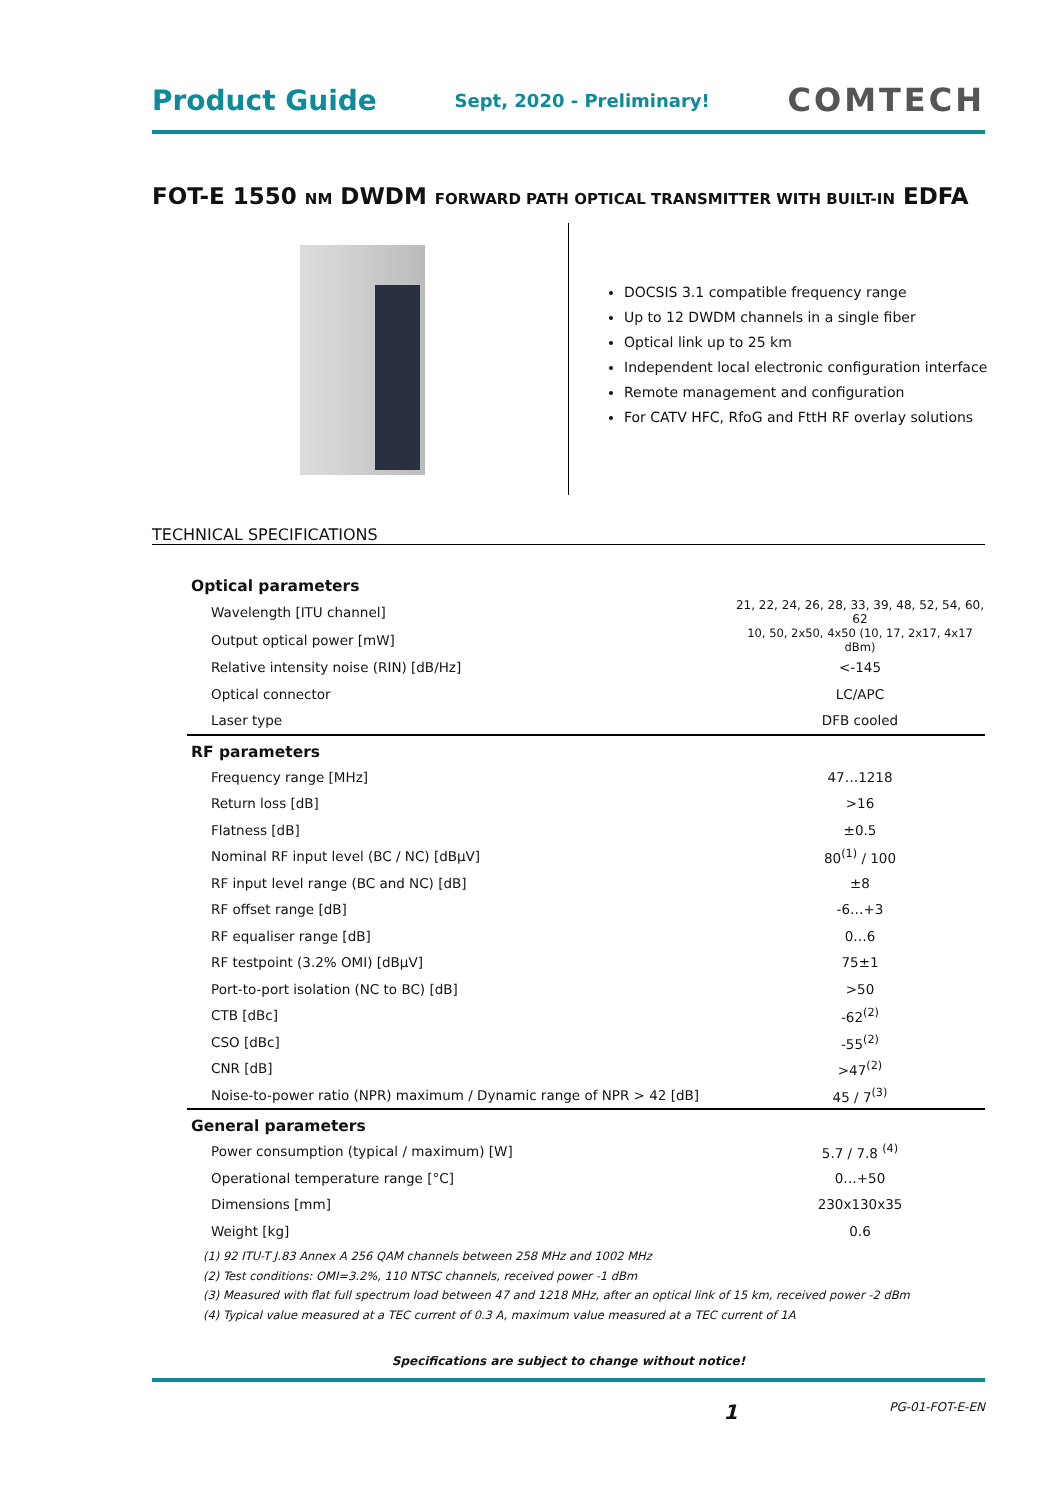Product Guide Sept, 2020 - Preliminary! COMTECH
FOT-E 1550 NM DWDM FORWARD PATH OPTICAL TRANSMITTER WITH BUILT-IN EDFA
DOCSIS 3.1 compatible frequency range
Up to 12 DWDM channels in a single fiber
Optical link up to 25 km
Independent local electronic configuration interface
Remote management and configuration
For CATV HFC, RfoG and FttH RF overlay solutions
TECHNICAL SPECIFICATIONS
| Optical parameters | |
| --- | --- |
| Wavelength [ITU channel] | 21, 22, 24, 26, 28, 33, 39, 48, 52, 54, 60, 62 |
| Output optical power [mW] | 10, 50, 2x50, 4x50 (10, 17, 2x17, 4x17 dBm) |
| Relative intensity noise (RIN) [dB/Hz] | <-145 |
| Optical connector | LC/APC |
| Laser type | DFB cooled |
| RF parameters | |
| Frequency range [MHz] | 47…1218 |
| Return loss [dB] | >16 |
| Flatness [dB] | ±0.5 |
| Nominal RF input level (BC / NC) [dBµV] | 80<sup>(1)</sup> / 100 |
| RF input level range (BC and NC) [dB] | ±8 |
| RF offset range [dB] | -6…+3 |
| RF equaliser range [dB] | 0…6 |
| RF testpoint (3.2% OMI) [dBµV] | 75±1 |
| Port-to-port isolation (NC to BC) [dB] | >50 |
| CTB [dBc] | -62<sup>(2)</sup> |
| CSO [dBc] | -55<sup>(2)</sup> |
| CNR [dB] | >47<sup>(2)</sup> |
| Noise-to-power ratio (NPR) maximum / Dynamic range of NPR > 42 [dB] | 45 / 7<sup>(3)</sup> |
| General parameters | |
| Power consumption (typical / maximum) [W] | 5.7 / 7.8 <sup>(4)</sup> |
| Operational temperature range [°C] | 0…+50 |
| Dimensions [mm] | 230x130x35 |
| Weight [kg] | 0.6 |
(1) 92 ITU-T J.83 Annex A 256 QAM channels between 258 MHz and 1002 MHz
(2) Test conditions: OMI=3.2%, 110 NTSC channels, received power -1 dBm
(3) Measured with flat full spectrum load between 47 and 1218 MHz, after an optical link of 15 km, received power -2 dBm
(4) Typical value measured at a TEC current of 0.3 A, maximum value measured at a TEC current of 1A
Specifications are subject to change without notice!
1 PG-01-FOT-E-EN